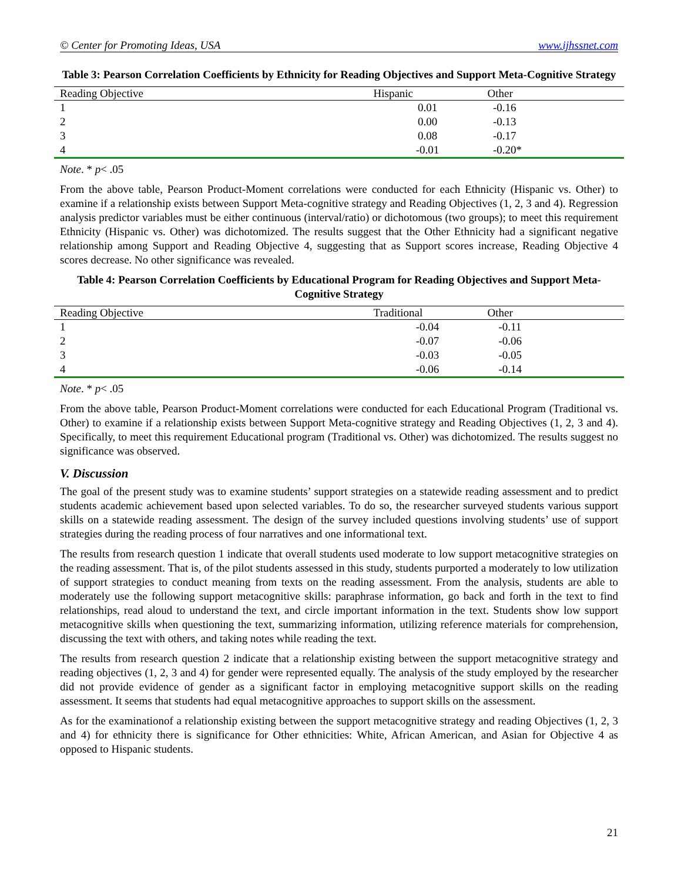© Center for Promoting Ideas, USA www.ijhssnet.com
Table 3: Pearson Correlation Coefficients by Ethnicity for Reading Objectives and Support Meta-Cognitive Strategy
| Reading Objective | Hispanic | Other |
| --- | --- | --- |
| 1 | 0.01 | -0.16 |
| 2 | 0.00 | -0.13 |
| 3 | 0.08 | -0.17 |
| 4 | -0.01 | -0.20* |
Note. * p< .05
From the above table, Pearson Product-Moment correlations were conducted for each Ethnicity (Hispanic vs. Other) to examine if a relationship exists between Support Meta-cognitive strategy and Reading Objectives (1, 2, 3 and 4). Regression analysis predictor variables must be either continuous (interval/ratio) or dichotomous (two groups); to meet this requirement Ethnicity (Hispanic vs. Other) was dichotomized. The results suggest that the Other Ethnicity had a significant negative relationship among Support and Reading Objective 4, suggesting that as Support scores increase, Reading Objective 4 scores decrease. No other significance was revealed.
Table 4: Pearson Correlation Coefficients by Educational Program for Reading Objectives and Support Meta-Cognitive Strategy
| Reading Objective | Traditional | Other |
| --- | --- | --- |
| 1 | -0.04 | -0.11 |
| 2 | -0.07 | -0.06 |
| 3 | -0.03 | -0.05 |
| 4 | -0.06 | -0.14 |
Note. * p< .05
From the above table, Pearson Product-Moment correlations were conducted for each Educational Program (Traditional vs. Other) to examine if a relationship exists between Support Meta-cognitive strategy and Reading Objectives (1, 2, 3 and 4). Specifically, to meet this requirement Educational program (Traditional vs. Other) was dichotomized. The results suggest no significance was observed.
V. Discussion
The goal of the present study was to examine students’ support strategies on a statewide reading assessment and to predict students academic achievement based upon selected variables. To do so, the researcher surveyed students various support skills on a statewide reading assessment. The design of the survey included questions involving students’ use of support strategies during the reading process of four narratives and one informational text.
The results from research question 1 indicate that overall students used moderate to low support metacognitive strategies on the reading assessment. That is, of the pilot students assessed in this study, students purported a moderately to low utilization of support strategies to conduct meaning from texts on the reading assessment. From the analysis, students are able to moderately use the following support metacognitive skills: paraphrase information, go back and forth in the text to find relationships, read aloud to understand the text, and circle important information in the text. Students show low support metacognitive skills when questioning the text, summarizing information, utilizing reference materials for comprehension, discussing the text with others, and taking notes while reading the text.
The results from research question 2 indicate that a relationship existing between the support metacognitive strategy and reading objectives (1, 2, 3 and 4) for gender were represented equally. The analysis of the study employed by the researcher did not provide evidence of gender as a significant factor in employing metacognitive support skills on the reading assessment. It seems that students had equal metacognitive approaches to support skills on the assessment.
As for the examinationof a relationship existing between the support metacognitive strategy and reading Objectives (1, 2, 3 and 4) for ethnicity there is significance for Other ethnicities: White, African American, and Asian for Objective 4 as opposed to Hispanic students.
21